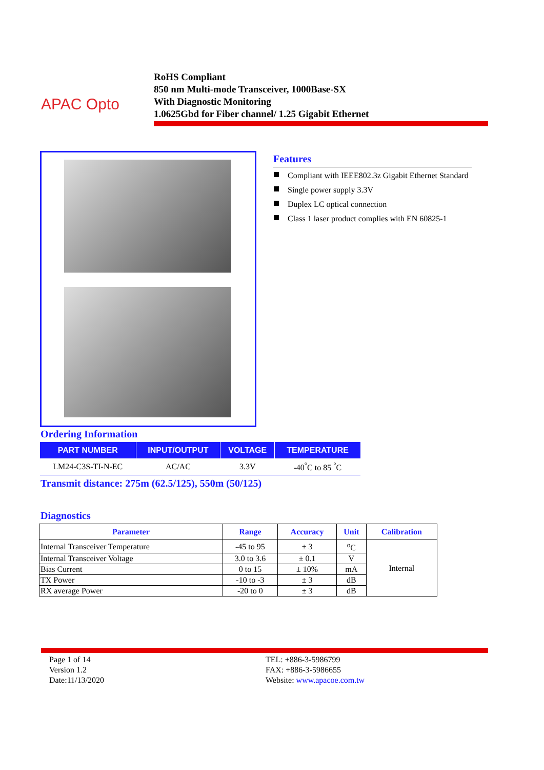APAC Opto
RoHS Compliant
850 nm Multi-mode Transceiver, 1000Base-SX
With Diagnostic Monitoring
1.0625Gbd for Fiber channel/ 1.25 Gigabit Ethernet
Features
Compliant with IEEE802.3z Gigabit Ethernet Standard
Single power supply 3.3V
Duplex LC optical connection
Class 1 laser product complies with EN 60825-1
Ordering Information
| PART NUMBER | INPUT/OUTPUT | VOLTAGE | TEMPERATURE |
| --- | --- | --- | --- |
| LM24-C3S-TI-N-EC | AC/AC | 3.3V | -40<sup>°</sup>C to 85 <sup>°</sup>C |
Transmit distance: 275m (62.5/125), 550m (50/125)
Diagnostics
| Parameter | Range | Accuracy | Unit | Calibration |
| --- | --- | --- | --- | --- |
| Internal Transceiver Temperature | -45 to 95 | ± 3 | <sup>o</sup> C | Internal |
| Internal Transceiver Voltage | 3.0 to 3.6 | ± 0.1 | V | |
| Bias Current | 0 to 15 | ± 10% | mA | |
| TX Power | -10 to -3 | ± 3 | dB | |
| RX average Power | -20 to 0 | ± 3 | dB | |
Page 1 of 14
Version 1.2
Date:11/13/2020
TEL: +886-3-5986799
FAX: +886-3-5986655
Website: www.apacoe.com.tw